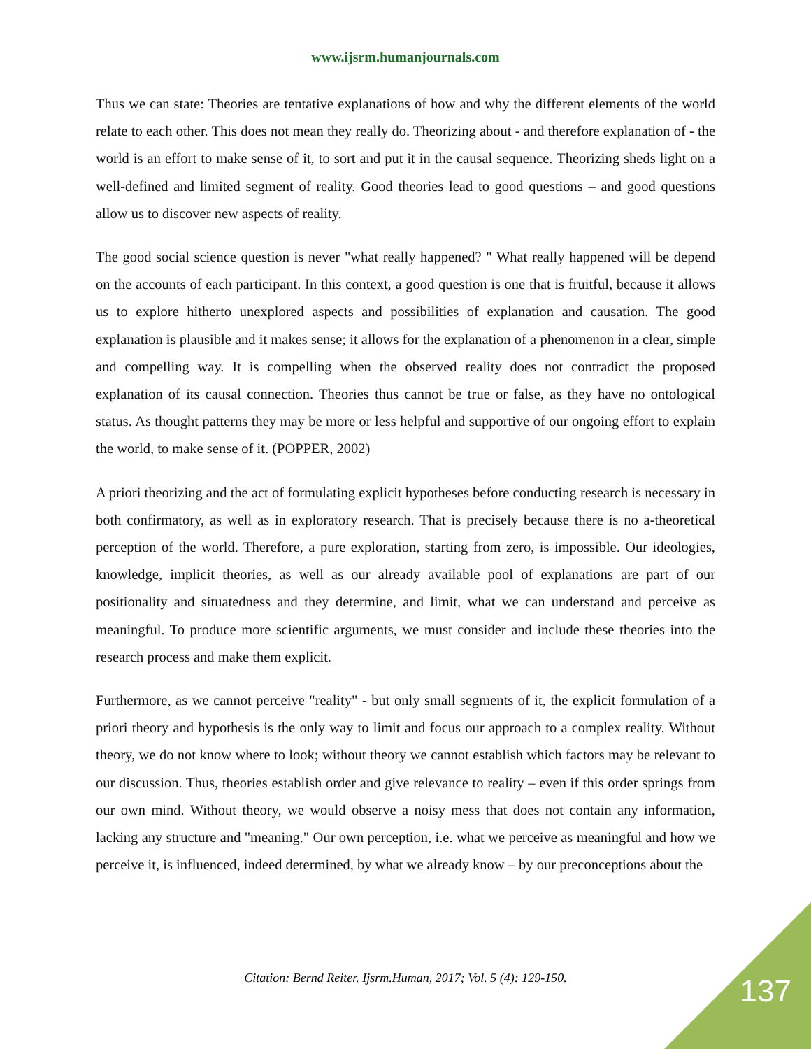www.ijsrm.humanjournals.com
Thus we can state: Theories are tentative explanations of how and why the different elements of the world relate to each other. This does not mean they really do. Theorizing about - and therefore explanation of - the world is an effort to make sense of it, to sort and put it in the causal sequence. Theorizing sheds light on a well-defined and limited segment of reality. Good theories lead to good questions – and good questions allow us to discover new aspects of reality.
The good social science question is never "what really happened? " What really happened will be depend on the accounts of each participant. In this context, a good question is one that is fruitful, because it allows us to explore hitherto unexplored aspects and possibilities of explanation and causation. The good explanation is plausible and it makes sense; it allows for the explanation of a phenomenon in a clear, simple and compelling way. It is compelling when the observed reality does not contradict the proposed explanation of its causal connection. Theories thus cannot be true or false, as they have no ontological status. As thought patterns they may be more or less helpful and supportive of our ongoing effort to explain the world, to make sense of it. (POPPER, 2002)
A priori theorizing and the act of formulating explicit hypotheses before conducting research is necessary in both confirmatory, as well as in exploratory research. That is precisely because there is no a-theoretical perception of the world. Therefore, a pure exploration, starting from zero, is impossible. Our ideologies, knowledge, implicit theories, as well as our already available pool of explanations are part of our positionality and situatedness and they determine, and limit, what we can understand and perceive as meaningful. To produce more scientific arguments, we must consider and include these theories into the research process and make them explicit.
Furthermore, as we cannot perceive "reality" - but only small segments of it, the explicit formulation of a priori theory and hypothesis is the only way to limit and focus our approach to a complex reality. Without theory, we do not know where to look; without theory we cannot establish which factors may be relevant to our discussion. Thus, theories establish order and give relevance to reality – even if this order springs from our own mind. Without theory, we would observe a noisy mess that does not contain any information, lacking any structure and "meaning." Our own perception, i.e. what we perceive as meaningful and how we perceive it, is influenced, indeed determined, by what we already know – by our preconceptions about the
Citation: Bernd Reiter. Ijsrm.Human, 2017; Vol. 5 (4): 129-150. 137